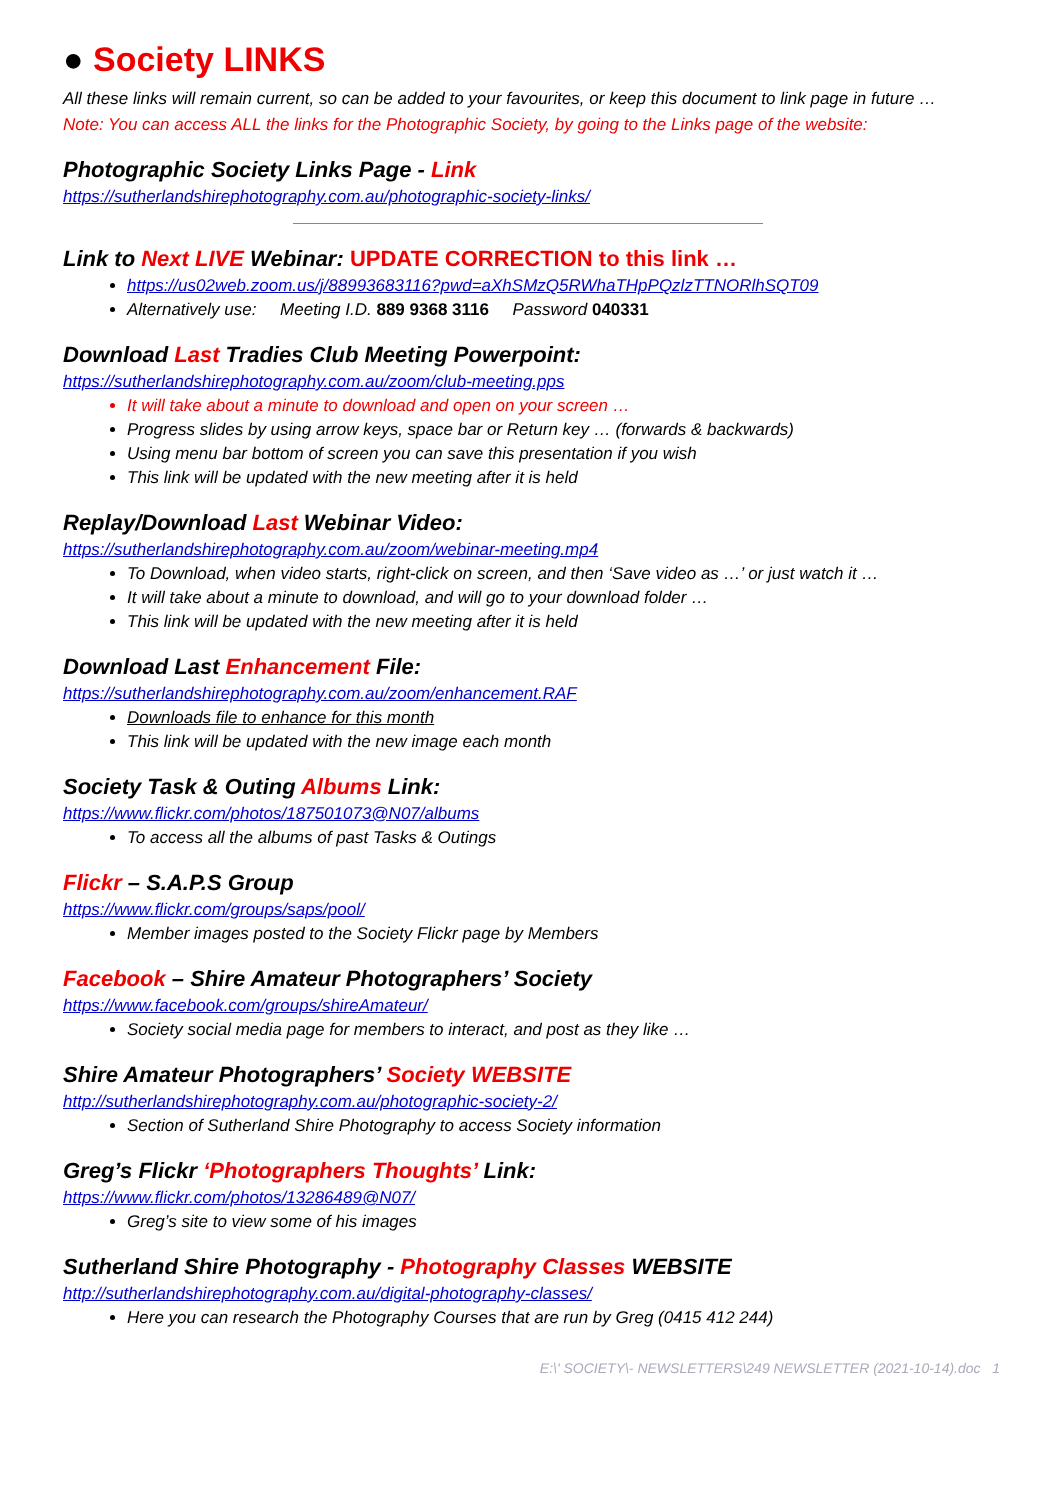● Society LINKS
All these links will remain current, so can be added to your favourites, or keep this document to link page in future …
Note: You can access ALL the links for the Photographic Society, by going to the Links page of the website:
Photographic Society Links Page - Link
https://sutherlandshirephotography.com.au/photographic-society-links/
Link to Next LIVE Webinar: UPDATE CORRECTION to this link …
https://us02web.zoom.us/j/88993683116?pwd=aXhSMzQ5RWhaTHpPQzlzTTNORlhSQT09
Alternatively use: Meeting I.D. 889 9368 3116 Password 040331
Download Last Tradies Club Meeting Powerpoint:
https://sutherlandshirephotography.com.au/zoom/club-meeting.pps
It will take about a minute to download and open on your screen …
Progress slides by using arrow keys, space bar or Return key … (forwards & backwards)
Using menu bar bottom of screen you can save this presentation if you wish
This link will be updated with the new meeting after it is held
Replay/Download Last Webinar Video:
https://sutherlandshirephotography.com.au/zoom/webinar-meeting.mp4
To Download, when video starts, right-click on screen, and then ‘Save video as …’ or just watch it …
It will take about a minute to download, and will go to your download folder …
This link will be updated with the new meeting after it is held
Download Last Enhancement File:
https://sutherlandshirephotography.com.au/zoom/enhancement.RAF
Downloads file to enhance for this month
This link will be updated with the new image each month
Society Task & Outing Albums Link:
https://www.flickr.com/photos/187501073@N07/albums
To access all the albums of past Tasks & Outings
Flickr – S.A.P.S Group
https://www.flickr.com/groups/saps/pool/
Member images posted to the Society Flickr page by Members
Facebook – Shire Amateur Photographers’ Society
https://www.facebook.com/groups/shireAmateur/
Society social media page for members to interact, and post as they like …
Shire Amateur Photographers’ Society WEBSITE
http://sutherlandshirephotography.com.au/photographic-society-2/
Section of Sutherland Shire Photography to access Society information
Greg’s Flickr ‘Photographers Thoughts’ Link:
https://www.flickr.com/photos/13286489@N07/
Greg’s site to view some of his images
Sutherland Shire Photography - Photography Classes WEBSITE
http://sutherlandshirephotography.com.au/digital-photography-classes/
Here you can research the Photography Courses that are run by Greg (0415 412 244)
E:\' SOCIETY\- NEWSLETTERS\249 NEWSLETTER (2021-10-14).doc 1